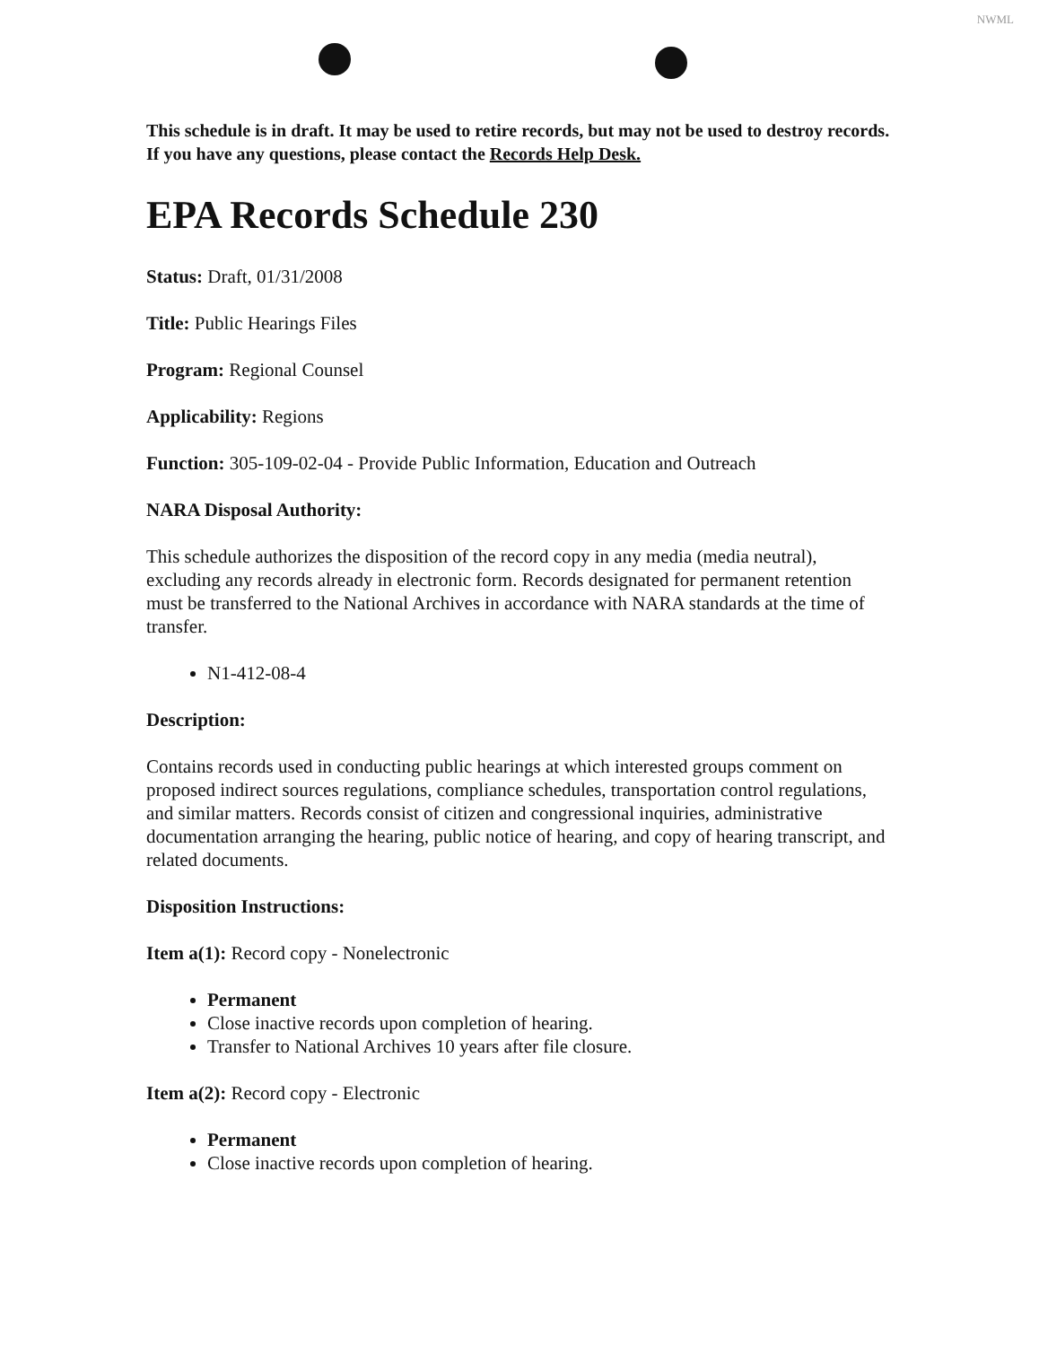NWML
This schedule is in draft. It may be used to retire records, but may not be used to destroy records. If you have any questions, please contact the Records Help Desk.
EPA Records Schedule 230
Status: Draft, 01/31/2008
Title: Public Hearings Files
Program: Regional Counsel
Applicability: Regions
Function: 305-109-02-04 - Provide Public Information, Education and Outreach
NARA Disposal Authority:
This schedule authorizes the disposition of the record copy in any media (media neutral), excluding any records already in electronic form. Records designated for permanent retention must be transferred to the National Archives in accordance with NARA standards at the time of transfer.
N1-412-08-4
Description:
Contains records used in conducting public hearings at which interested groups comment on proposed indirect sources regulations, compliance schedules, transportation control regulations, and similar matters. Records consist of citizen and congressional inquiries, administrative documentation arranging the hearing, public notice of hearing, and copy of hearing transcript, and related documents.
Disposition Instructions:
Item a(1): Record copy - Nonelectronic
Permanent
Close inactive records upon completion of hearing.
Transfer to National Archives 10 years after file closure.
Item a(2): Record copy - Electronic
Permanent
Close inactive records upon completion of hearing.